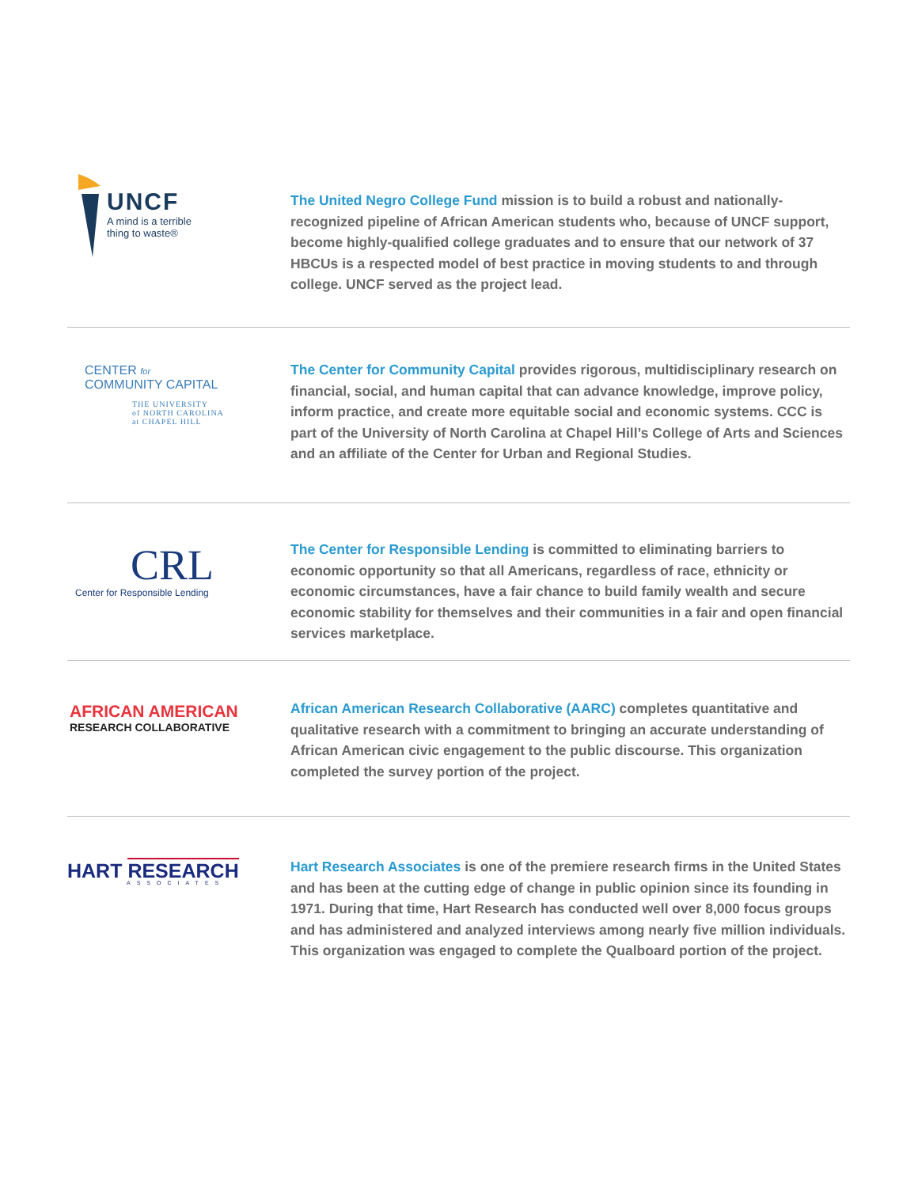UNCF
A mind is a terrible
thing to waste®
The United Negro College Fund mission is to build a robust and nationally-recognized pipeline of African American students who, because of UNCF support, become highly-qualified college graduates and to ensure that our network of 37 HBCUs is a respected model of best practice in moving students to and through college. UNCF served as the project lead.
CENTER for
COMMUNITY CAPITAL
THE UNIVERSITY
of NORTH CAROLINA
at CHAPEL HILL
The Center for Community Capital provides rigorous, multidisciplinary research on financial, social, and human capital that can advance knowledge, improve policy, inform practice, and create more equitable social and economic systems. CCC is part of the University of North Carolina at Chapel Hill’s College of Arts and Sciences and an affiliate of the Center for Urban and Regional Studies.
CRL
Center for Responsible Lending
The Center for Responsible Lending is committed to eliminating barriers to economic opportunity so that all Americans, regardless of race, ethnicity or economic circum­stances, have a fair chance to build family wealth and secure economic stability for themselves and their communities in a fair and open financial services marketplace.
AFRICAN AMERICAN
RESEARCH COLLABORATIVE
African American Research Collaborative (AARC) completes quantitative and qualitative research with a commitment to bringing an accurate understanding of African American civic engagement to the public discourse. This organization completed the survey portion of the project.
HART RESEARCH
ASSOCIATES
Hart Research Associates is one of the premiere research firms in the United States and has been at the cutting edge of change in public opinion since its founding in 1971. During that time, Hart Research has conducted well over 8,000 focus groups and has administered and analyzed interviews among nearly five million individuals. This organization was engaged to complete the Qualboard portion of the project.